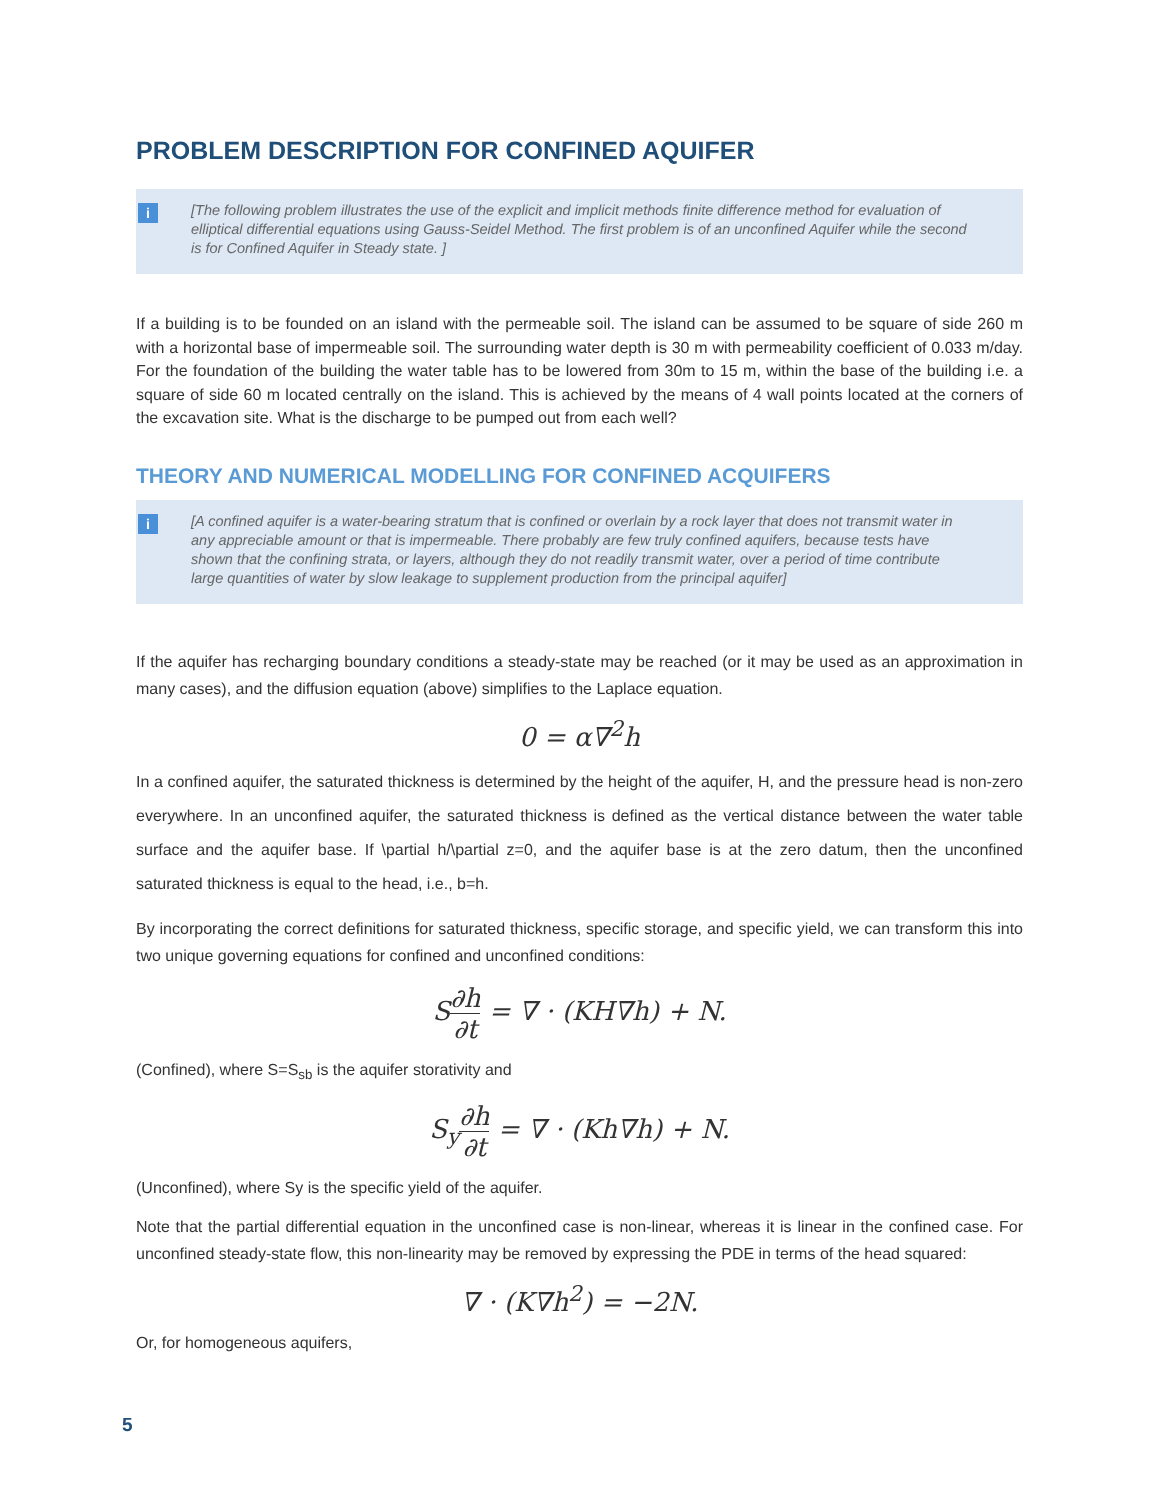PROBLEM DESCRIPTION FOR CONFINED AQUIFER
i [The following problem illustrates the use of the explicit and implicit methods finite difference method for evaluation of elliptical differential equations using Gauss-Seidel Method. The first problem is of an unconfined Aquifer while the second is for Confined Aquifer in Steady state. ]
If a building is to be founded on an island with the permeable soil. The island can be assumed to be square of side 260 m with a horizontal base of impermeable soil. The surrounding water depth is 30 m with permeability coefficient of 0.033 m/day. For the foundation of the building the water table has to be lowered from 30m to 15 m, within the base of the building i.e. a square of side 60 m located centrally on the island. This is achieved by the means of 4 wall points located at the corners of the excavation site. What is the discharge to be pumped out from each well?
THEORY AND NUMERICAL MODELLING FOR CONFINED ACQUIFERS
i [A confined aquifer is a water-bearing stratum that is confined or overlain by a rock layer that does not transmit water in any appreciable amount or that is impermeable. There probably are few truly confined aquifers, because tests have shown that the confining strata, or layers, although they do not readily transmit water, over a period of time contribute large quantities of water by slow leakage to supplement production from the principal aquifer]
If the aquifer has recharging boundary conditions a steady-state may be reached (or it may be used as an approximation in many cases), and the diffusion equation (above) simplifies to the Laplace equation.
0 = α∇<sup>2</sup>h
In a confined aquifer, the saturated thickness is determined by the height of the aquifer, H, and the pressure head is non-zero everywhere. In an unconfined aquifer, the saturated thickness is defined as the vertical distance between the water table surface and the aquifer base. If \partial h/\partial z=0, and the aquifer base is at the zero datum, then the unconfined saturated thickness is equal to the head, i.e., b=h.
By incorporating the correct definitions for saturated thickness, specific storage, and specific yield, we can transform this into two unique governing equations for confined and unconfined conditions:
S∂h ∂t = ∇ · (KH∇h) + N.
(Confined), where S=S<sub>sb</sub> is the aquifer storativity and
S<sub>y</sub>∂h ∂t = ∇ · (Kh∇h) + N.
(Unconfined), where Sy is the specific yield of the aquifer.
Note that the partial differential equation in the unconfined case is non-linear, whereas it is linear in the confined case. For unconfined steady-state flow, this non-linearity may be removed by expressing the PDE in terms of the head squared:
∇ · (K∇h<sup>2</sup>) = −2N.
Or, for homogeneous aquifers,
5